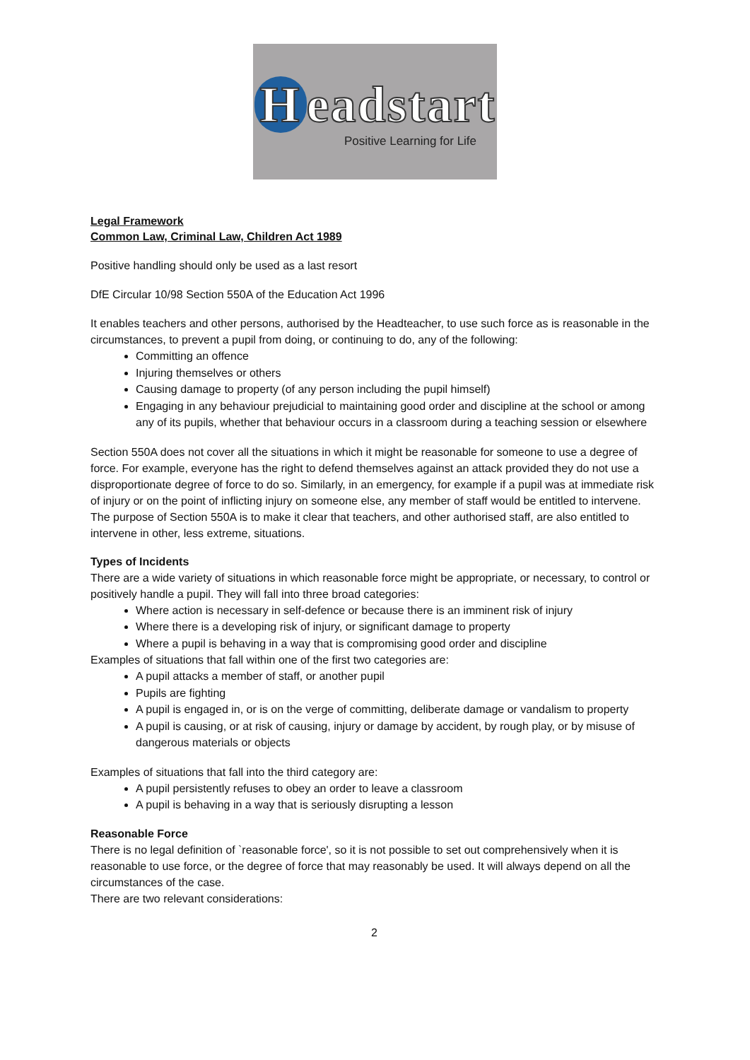Headstart
Positive Learning for Life
Legal Framework
Common Law, Criminal Law, Children Act 1989
Positive handling should only be used as a last resort
DfE Circular 10/98 Section 550A of the Education Act 1996
It enables teachers and other persons, authorised by the Headteacher, to use such force as is reasonable in the circumstances, to prevent a pupil from doing, or continuing to do, any of the following:
Committing an offence
Injuring themselves or others
Causing damage to property (of any person including the pupil himself)
Engaging in any behaviour prejudicial to maintaining good order and discipline at the school or among any of its pupils, whether that behaviour occurs in a classroom during a teaching session or elsewhere
Section 550A does not cover all the situations in which it might be reasonable for someone to use a degree of force. For example, everyone has the right to defend themselves against an attack provided they do not use a disproportionate degree of force to do so. Similarly, in an emergency, for example if a pupil was at immediate risk of injury or on the point of inflicting injury on someone else, any member of staff would be entitled to intervene. The purpose of Section 550A is to make it clear that teachers, and other authorised staff, are also entitled to intervene in other, less extreme, situations.
Types of Incidents
There are a wide variety of situations in which reasonable force might be appropriate, or necessary, to control or positively handle a pupil. They will fall into three broad categories:
Where action is necessary in self-defence or because there is an imminent risk of injury
Where there is a developing risk of injury, or significant damage to property
Where a pupil is behaving in a way that is compromising good order and discipline
Examples of situations that fall within one of the first two categories are:
A pupil attacks a member of staff, or another pupil
Pupils are fighting
A pupil is engaged in, or is on the verge of committing, deliberate damage or vandalism to property
A pupil is causing, or at risk of causing, injury or damage by accident, by rough play, or by misuse of dangerous materials or objects
Examples of situations that fall into the third category are:
A pupil persistently refuses to obey an order to leave a classroom
A pupil is behaving in a way that is seriously disrupting a lesson
Reasonable Force
There is no legal definition of `reasonable force', so it is not possible to set out comprehensively when it is reasonable to use force, or the degree of force that may reasonably be used. It will always depend on all the circumstances of the case.
There are two relevant considerations:
2